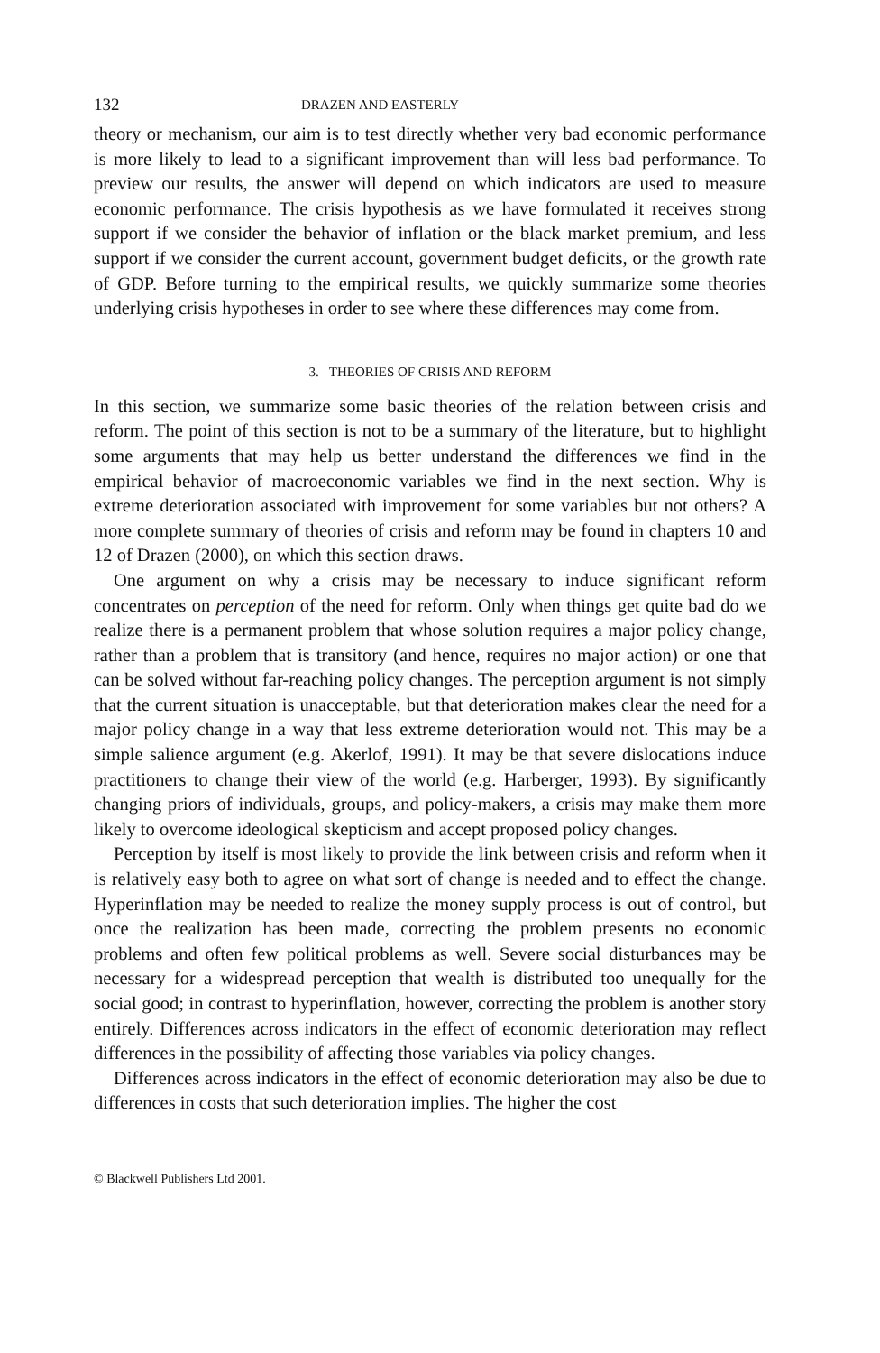132 DRAZEN AND EASTERLY
theory or mechanism, our aim is to test directly whether very bad economic performance is more likely to lead to a significant improvement than will less bad performance. To preview our results, the answer will depend on which indicators are used to measure economic performance. The crisis hypothesis as we have formulated it receives strong support if we consider the behavior of inflation or the black market premium, and less support if we consider the current account, government budget deficits, or the growth rate of GDP. Before turning to the empirical results, we quickly summarize some theories underlying crisis hypotheses in order to see where these differences may come from.
3. THEORIES OF CRISIS AND REFORM
In this section, we summarize some basic theories of the relation between crisis and reform. The point of this section is not to be a summary of the literature, but to highlight some arguments that may help us better understand the differences we find in the empirical behavior of macroeconomic variables we find in the next section. Why is extreme deterioration associated with improvement for some variables but not others? A more complete summary of theories of crisis and reform may be found in chapters 10 and 12 of Drazen (2000), on which this section draws.
One argument on why a crisis may be necessary to induce significant reform concentrates on perception of the need for reform. Only when things get quite bad do we realize there is a permanent problem that whose solution requires a major policy change, rather than a problem that is transitory (and hence, requires no major action) or one that can be solved without far-reaching policy changes. The perception argument is not simply that the current situation is unacceptable, but that deterioration makes clear the need for a major policy change in a way that less extreme deterioration would not. This may be a simple salience argument (e.g. Akerlof, 1991). It may be that severe dislocations induce practitioners to change their view of the world (e.g. Harberger, 1993). By significantly changing priors of individuals, groups, and policy-makers, a crisis may make them more likely to overcome ideological skepticism and accept proposed policy changes.
Perception by itself is most likely to provide the link between crisis and reform when it is relatively easy both to agree on what sort of change is needed and to effect the change. Hyperinflation may be needed to realize the money supply process is out of control, but once the realization has been made, correcting the problem presents no economic problems and often few political problems as well. Severe social disturbances may be necessary for a widespread perception that wealth is distributed too unequally for the social good; in contrast to hyperinflation, however, correcting the problem is another story entirely. Differences across indicators in the effect of economic deterioration may reflect differences in the possibility of affecting those variables via policy changes.
Differences across indicators in the effect of economic deterioration may also be due to differences in costs that such deterioration implies. The higher the cost
© Blackwell Publishers Ltd 2001.